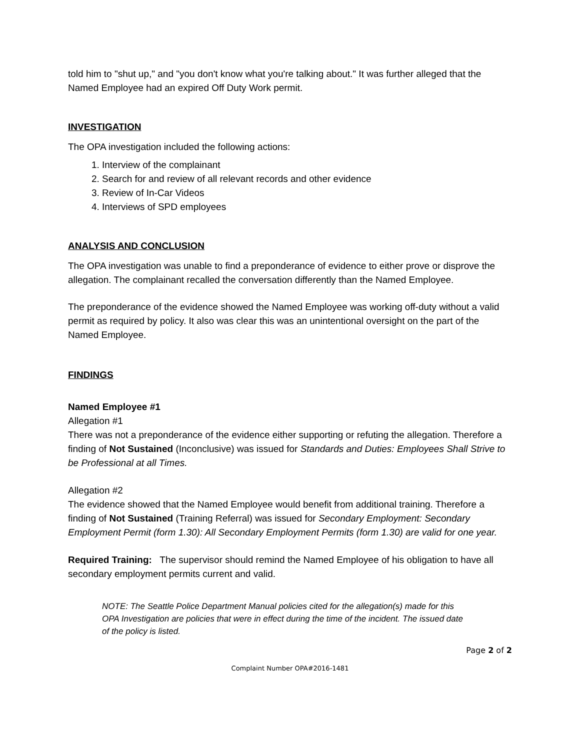told him to "shut up," and "you don't know what you're talking about." It was further alleged that the Named Employee had an expired Off Duty Work permit.
INVESTIGATION
The OPA investigation included the following actions:
1. Interview of the complainant
2. Search for and review of all relevant records and other evidence
3. Review of In-Car Videos
4. Interviews of SPD employees
ANALYSIS AND CONCLUSION
The OPA investigation was unable to find a preponderance of evidence to either prove or disprove the allegation. The complainant recalled the conversation differently than the Named Employee.
The preponderance of the evidence showed the Named Employee was working off-duty without a valid permit as required by policy. It also was clear this was an unintentional oversight on the part of the Named Employee.
FINDINGS
Named Employee #1
Allegation #1
There was not a preponderance of the evidence either supporting or refuting the allegation. Therefore a finding of Not Sustained (Inconclusive) was issued for Standards and Duties: Employees Shall Strive to be Professional at all Times.
Allegation #2
The evidence showed that the Named Employee would benefit from additional training. Therefore a finding of Not Sustained (Training Referral) was issued for Secondary Employment: Secondary Employment Permit (form 1.30): All Secondary Employment Permits (form 1.30) are valid for one year.
Required Training: The supervisor should remind the Named Employee of his obligation to have all secondary employment permits current and valid.
NOTE: The Seattle Police Department Manual policies cited for the allegation(s) made for this OPA Investigation are policies that were in effect during the time of the incident. The issued date of the policy is listed.
Page 2 of 2
Complaint Number OPA#2016-1481